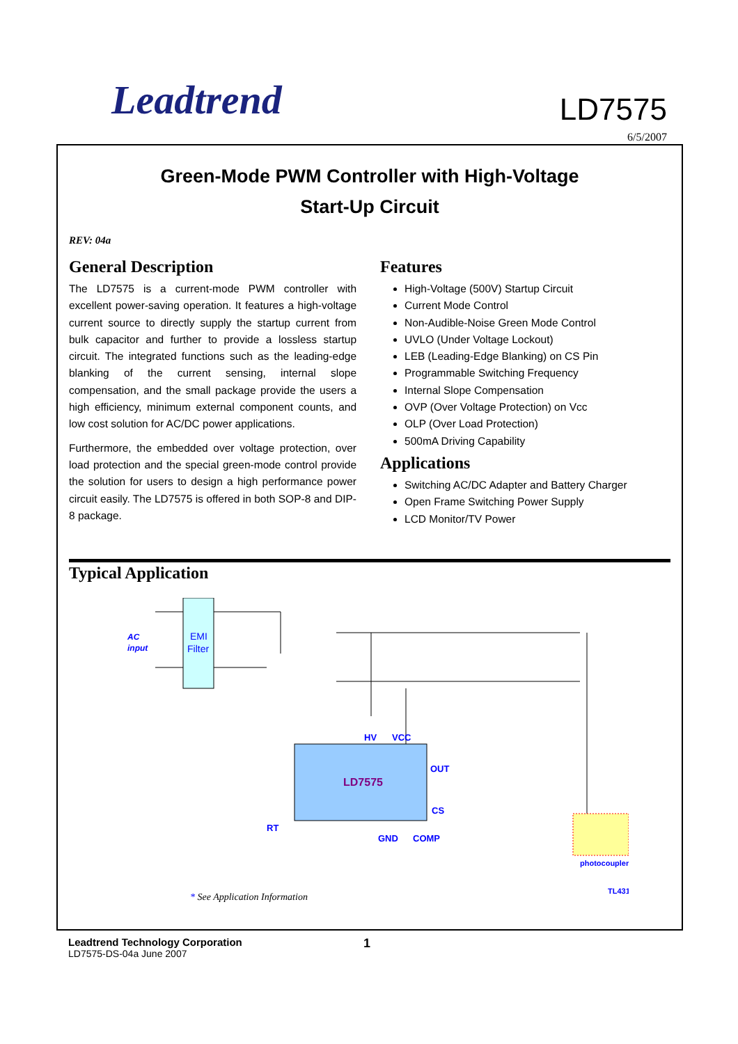Leadtrend LD7575
6/5/2007
Green-Mode PWM Controller with High-Voltage
Start-Up Circuit
REV: 04a
General Description
The LD7575 is a current-mode PWM controller with excellent power-saving operation. It features a high-voltage current source to directly supply the startup current from bulk capacitor and further to provide a lossless startup circuit. The integrated functions such as the leading-edge blanking of the current sensing, internal slope compensation, and the small package provide the users a high efficiency, minimum external component counts, and low cost solution for AC/DC power applications.
Furthermore, the embedded over voltage protection, over load protection and the special green-mode control provide the solution for users to design a high performance power circuit easily. The LD7575 is offered in both SOP-8 and DIP-8 package.
Features
High-Voltage (500V) Startup Circuit
Current Mode Control
Non-Audible-Noise Green Mode Control
UVLO (Under Voltage Lockout)
LEB (Leading-Edge Blanking) on CS Pin
Programmable Switching Frequency
Internal Slope Compensation
OVP (Over Voltage Protection) on Vcc
OLP (Over Load Protection)
500mA Driving Capability
Applications
Switching AC/DC Adapter and Battery Charger
Open Frame Switching Power Supply
LCD Monitor/TV Power
Typical Application
EMI
Filter
AC
input
LD7575
HV
VCC
OUT
CS
RT
GND
COMP
photocoupler
TL431
* See Application Information
1
Leadtrend Technology Corporation
LD7575-DS-04a June 2007